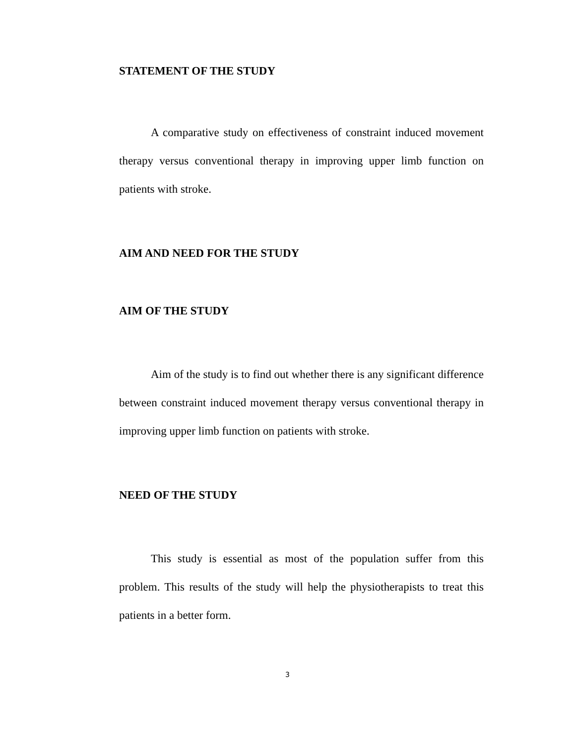STATEMENT OF THE STUDY
A comparative study on effectiveness of constraint induced movement therapy versus conventional therapy in improving upper limb function on patients with stroke.
AIM AND NEED FOR THE STUDY
AIM OF THE STUDY
Aim of the study is to find out whether there is any significant difference between constraint induced movement therapy versus conventional therapy in improving upper limb function on patients with stroke.
NEED OF THE STUDY
This study is essential as most of the population suffer from this problem. This results of the study will help the physiotherapists to treat this patients in a better form.
3